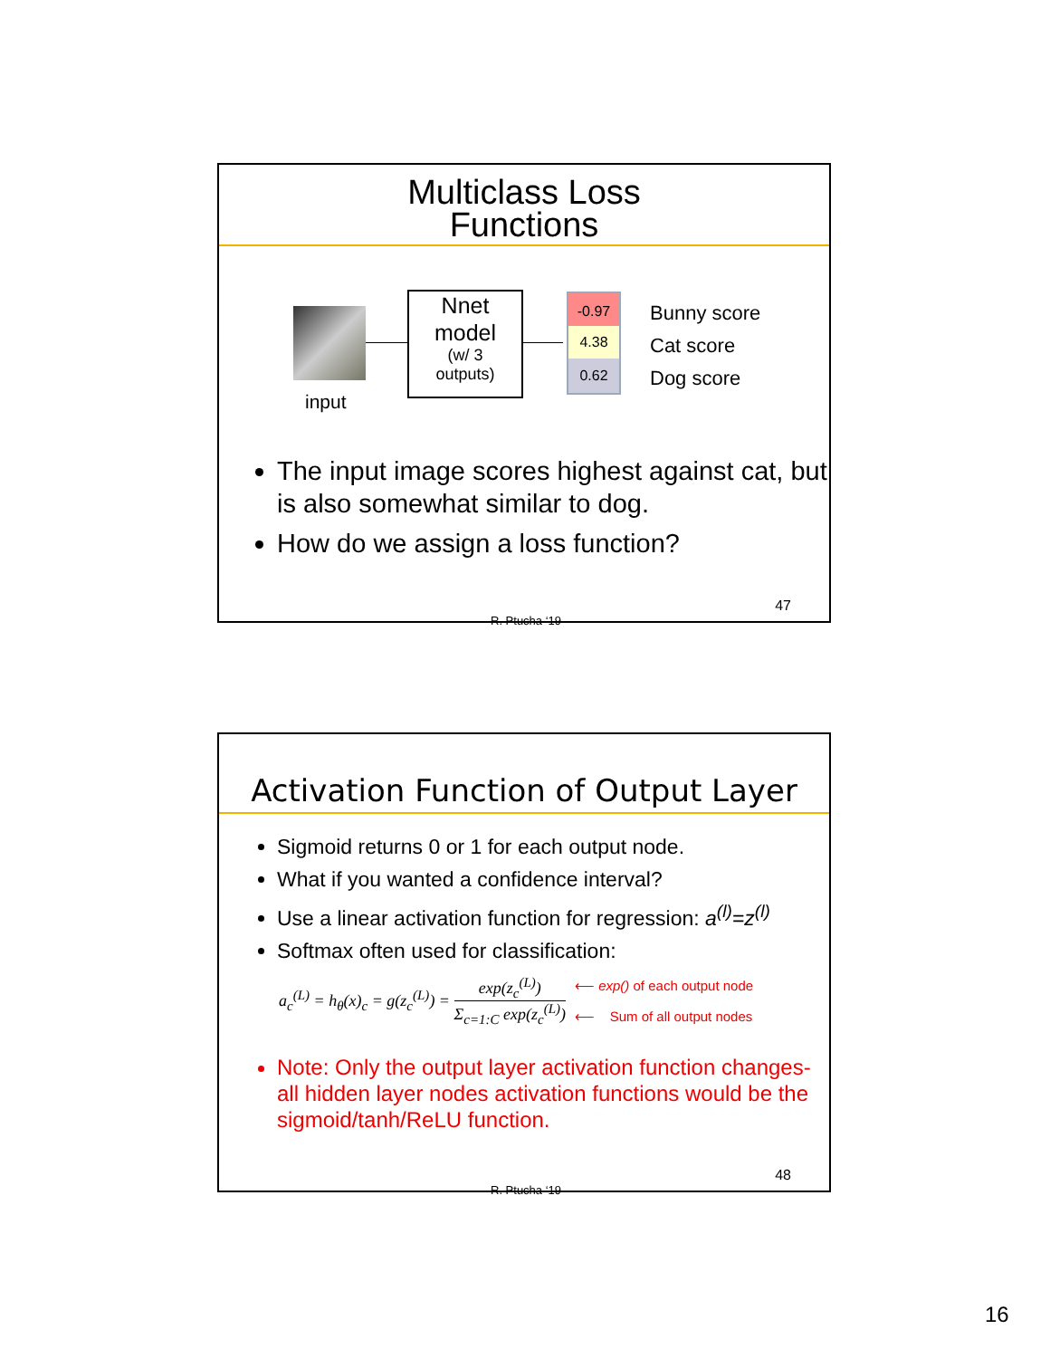Multiclass Loss
Functions
input
Nnet
model
(w/ 3
outputs)
-0.97
4.38
0.62
Bunny score
Cat score
Dog score
The input image scores highest against cat, but is also somewhat similar to dog.
How do we assign a loss function?
R. Ptucha ‘19
47
Activation Function of Output Layer
Sigmoid returns 0 or 1 for each output node.
What if you wanted a confidence interval?
Use a linear activation function for regression: a<sup>(l)</sup>=z<sup>(l)</sup>
Softmax often used for classification:
a<sub>c</sub><sup>(L)</sup> = h<sub>θ</sub>(x)<sub>c</sub> = g(z<sub>c</sub><sup>(L)</sup>) =
exp(z<sub>c</sub><sup>(L)</sup>)
Σ<sub>c=1:C</sub> exp(z<sub>c</sub><sup>(L)</sup>)
⟵ exp() of each output node
⟵ Sum of all output nodes
Note: Only the output layer activation function changes- all hidden layer nodes activation functions would be the sigmoid/tanh/ReLU function.
R. Ptucha ‘19
48
16